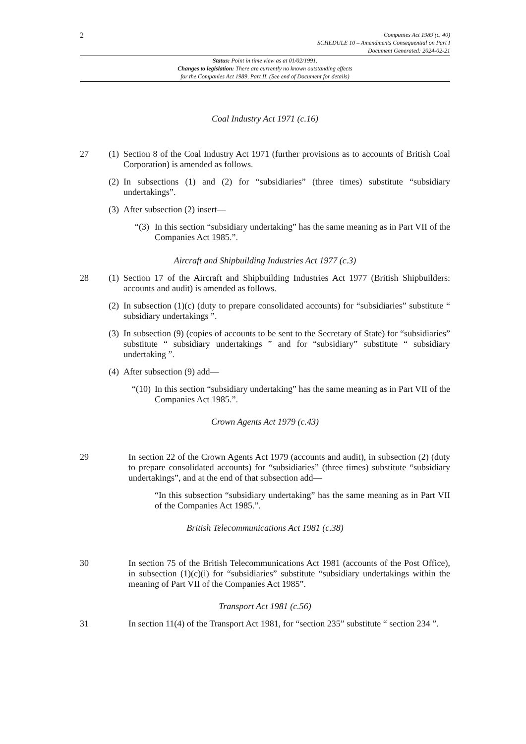2
Companies Act 1989 (c. 40)
SCHEDULE 10 – Amendments Consequential on Part I
Document Generated: 2024-02-21
Status: Point in time view as at 01/02/1991.
Changes to legislation: There are currently no known outstanding effects
for the Companies Act 1989, Part II. (See end of Document for details)
Coal Industry Act 1971 (c.16)
27 (1)
Section 8 of the Coal Industry Act 1971 (further provisions as to accounts of British Coal Corporation) is amended as follows.
(2)
In subsections (1) and (2) for “subsidiaries” (three times) substitute “subsidiary undertakings”.
(3)
After subsection (2) insert—
“(3)
In this section “subsidiary undertaking” has the same meaning as in Part VII of the Companies Act 1985.”.
Aircraft and Shipbuilding Industries Act 1977 (c.3)
28 (1)
Section 17 of the Aircraft and Shipbuilding Industries Act 1977 (British Shipbuilders: accounts and audit) is amended as follows.
(2)
In subsection (1)(c) (duty to prepare consolidated accounts) for “subsidiaries” substitute “ subsidiary undertakings ”.
(3)
In subsection (9) (copies of accounts to be sent to the Secretary of State) for “subsidiaries” substitute “ subsidiary undertakings ” and for “subsidiary” substitute “ subsidiary undertaking ”.
(4)
After subsection (9) add—
“(10)
In this section “subsidiary undertaking” has the same meaning as in Part VII of the Companies Act 1985.”.
Crown Agents Act 1979 (c.43)
29 In section 22 of the Crown Agents Act 1979 (accounts and audit), in subsection (2) (duty to prepare consolidated accounts) for “subsidiaries” (three times) substitute “subsidiary undertakings”, and at the end of that subsection add—
“In this subsection “subsidiary undertaking” has the same meaning as in Part VII of the Companies Act 1985.”.
British Telecommunications Act 1981 (c.38)
30 In section 75 of the British Telecommunications Act 1981 (accounts of the Post Office), in subsection (1)(c)(i) for “subsidiaries” substitute “subsidiary undertakings within the meaning of Part VII of the Companies Act 1985”.
Transport Act 1981 (c.56)
31 In section 11(4) of the Transport Act 1981, for “section 235” substitute “ section 234 ”.